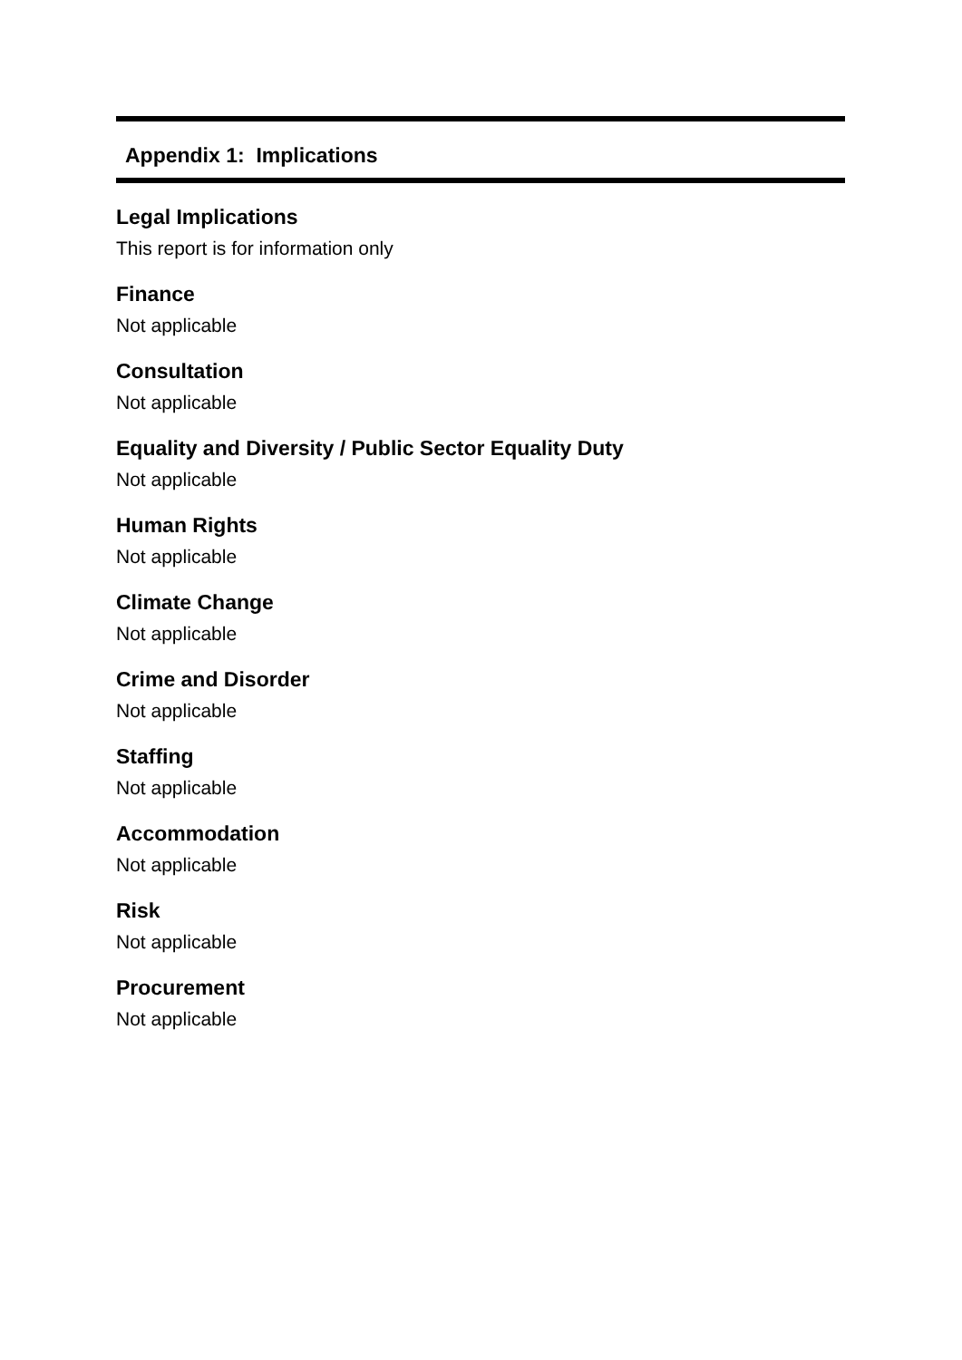Appendix 1: Implications
Legal Implications
This report is for information only
Finance
Not applicable
Consultation
Not applicable
Equality and Diversity / Public Sector Equality Duty
Not applicable
Human Rights
Not applicable
Climate Change
Not applicable
Crime and Disorder
Not applicable
Staffing
Not applicable
Accommodation
Not applicable
Risk
Not applicable
Procurement
Not applicable